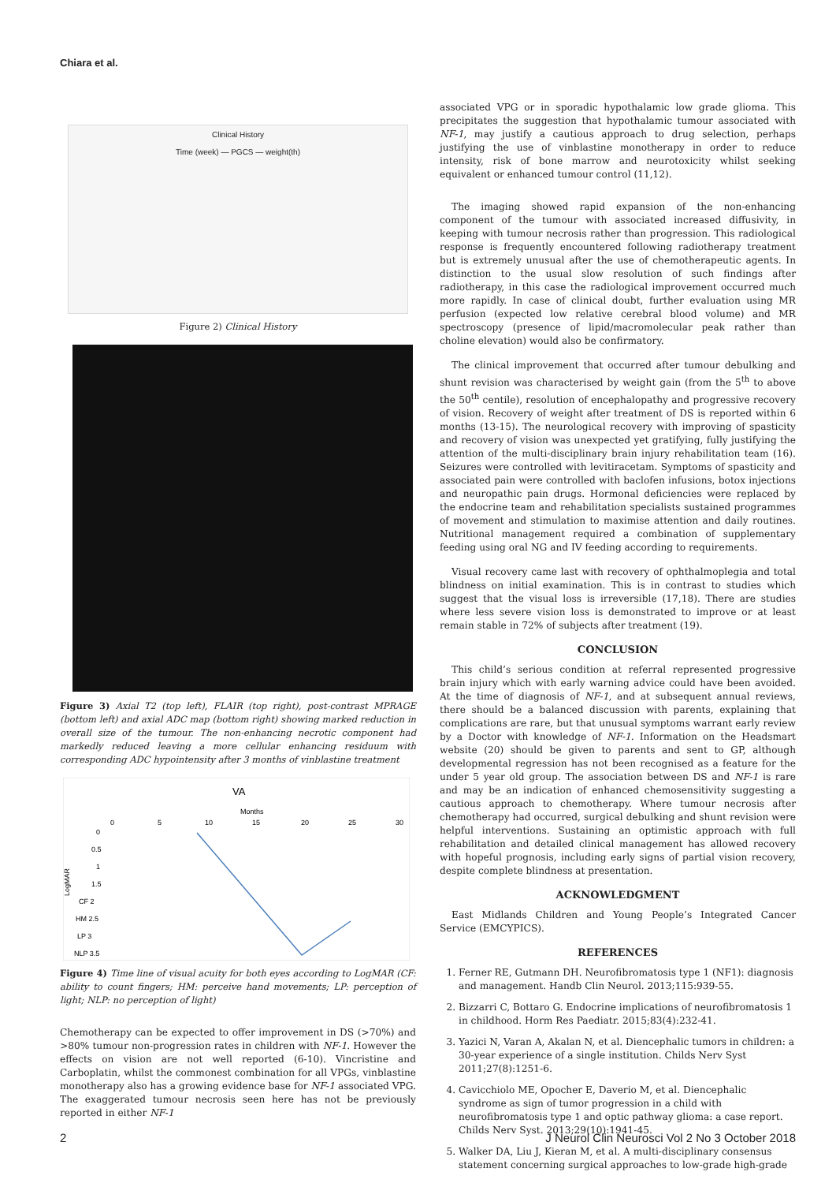Chiara et al.
Clinical History
Time (week) — PGCS — weight(th)
Figure 2) Clinical History
Figure 3) Axial T2 (top left), FLAIR (top right), post-contrast MPRAGE (bottom left) and axial ADC map (bottom right) showing marked reduction in overall size of the tumour. The non-enhancing necrotic component had markedly reduced leaving a more cellular enhancing residuum with corresponding ADC hypointensity after 3 months of vinblastine treatment
VA
Months
0
5
10
15
20
25
30
0
0.5
1
1.5
CF 2
HM 2.5
LP 3
NLP 3.5
LogMAR
Figure 4) Time line of visual acuity for both eyes according to LogMAR (CF: ability to count fingers; HM: perceive hand movements; LP: perception of light; NLP: no perception of light)
Chemotherapy can be expected to offer improvement in DS (>70%) and >80% tumour non-progression rates in children with NF-1. However the effects on vision are not well reported (6-10). Vincristine and Carboplatin, whilst the commonest combination for all VPGs, vinblastine monotherapy also has a growing evidence base for NF-1 associated VPG. The exaggerated tumour necrosis seen here has not be previously reported in either NF-1
associated VPG or in sporadic hypothalamic low grade glioma. This precipitates the suggestion that hypothalamic tumour associated with NF-1, may justify a cautious approach to drug selection, perhaps justifying the use of vinblastine monotherapy in order to reduce intensity, risk of bone marrow and neurotoxicity whilst seeking equivalent or enhanced tumour control (11,12).
The imaging showed rapid expansion of the non-enhancing component of the tumour with associated increased diffusivity, in keeping with tumour necrosis rather than progression. This radiological response is frequently encountered following radiotherapy treatment but is extremely unusual after the use of chemotherapeutic agents. In distinction to the usual slow resolution of such findings after radiotherapy, in this case the radiological improvement occurred much more rapidly. In case of clinical doubt, further evaluation using MR perfusion (expected low relative cerebral blood volume) and MR spectroscopy (presence of lipid/macromolecular peak rather than choline elevation) would also be confirmatory.
The clinical improvement that occurred after tumour debulking and shunt revision was characterised by weight gain (from the 5<sup>th</sup> to above the 50<sup>th</sup> centile), resolution of encephalopathy and progressive recovery of vision. Recovery of weight after treatment of DS is reported within 6 months (13-15). The neurological recovery with improving of spasticity and recovery of vision was unexpected yet gratifying, fully justifying the attention of the multi-disciplinary brain injury rehabilitation team (16). Seizures were controlled with levitiracetam. Symptoms of spasticity and associated pain were controlled with baclofen infusions, botox injections and neuropathic pain drugs. Hormonal deficiencies were replaced by the endocrine team and rehabilitation specialists sustained programmes of movement and stimulation to maximise attention and daily routines. Nutritional management required a combination of supplementary feeding using oral NG and IV feeding according to requirements.
Visual recovery came last with recovery of ophthalmoplegia and total blindness on initial examination. This is in contrast to studies which suggest that the visual loss is irreversible (17,18). There are studies where less severe vision loss is demonstrated to improve or at least remain stable in 72% of subjects after treatment (19).
CONCLUSION
This child’s serious condition at referral represented progressive brain injury which with early warning advice could have been avoided. At the time of diagnosis of NF-1, and at subsequent annual reviews, there should be a balanced discussion with parents, explaining that complications are rare, but that unusual symptoms warrant early review by a Doctor with knowledge of NF-1. Information on the Headsmart website (20) should be given to parents and sent to GP, although developmental regression has not been recognised as a feature for the under 5 year old group. The association between DS and NF-1 is rare and may be an indication of enhanced chemosensitivity suggesting a cautious approach to chemotherapy. Where tumour necrosis after chemotherapy had occurred, surgical debulking and shunt revision were helpful interventions. Sustaining an optimistic approach with full rehabilitation and detailed clinical management has allowed recovery with hopeful prognosis, including early signs of partial vision recovery, despite complete blindness at presentation.
ACKNOWLEDGMENT
East Midlands Children and Young People’s Integrated Cancer Service (EMCYPICS).
REFERENCES
1. Ferner RE, Gutmann DH. Neurofibromatosis type 1 (NF1): diagnosis and management. Handb Clin Neurol. 2013;115:939-55.
2. Bizzarri C, Bottaro G. Endocrine implications of neurofibromatosis 1 in childhood. Horm Res Paediatr. 2015;83(4):232-41.
3. Yazici N, Varan A, Akalan N, et al. Diencephalic tumors in children: a 30-year experience of a single institution. Childs Nerv Syst 2011;27(8):1251-6.
4. Cavicchiolo ME, Opocher E, Daverio M, et al. Diencephalic syndrome as sign of tumor progression in a child with neurofibromatosis type 1 and optic pathway glioma: a case report. Childs Nerv Syst. 2013;29(10):1941-45.
5. Walker DA, Liu J, Kieran M, et al. A multi-disciplinary consensus statement concerning surgical approaches to low-grade high-grade
2 J Neurol Clin Neurosci Vol 2 No 3 October 2018